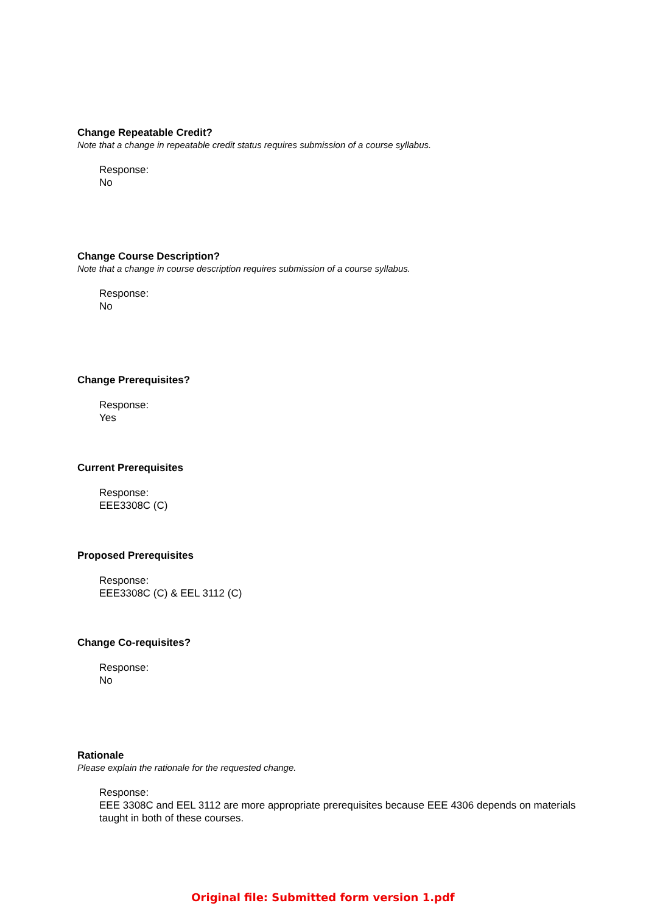Change Repeatable Credit?
Note that a change in repeatable credit status requires submission of a course syllabus.
Response:
No
Change Course Description?
Note that a change in course description requires submission of a course syllabus.
Response:
No
Change Prerequisites?
Response:
Yes
Current Prerequisites
Response:
EEE3308C (C)
Proposed Prerequisites
Response:
EEE3308C (C) & EEL 3112 (C)
Change Co-requisites?
Response:
No
Rationale
Please explain the rationale for the requested change.
Response:
EEE 3308C and EEL 3112 are more appropriate prerequisites because EEE 4306 depends on materials taught in both of these courses.
Original file: Submitted form version 1.pdf